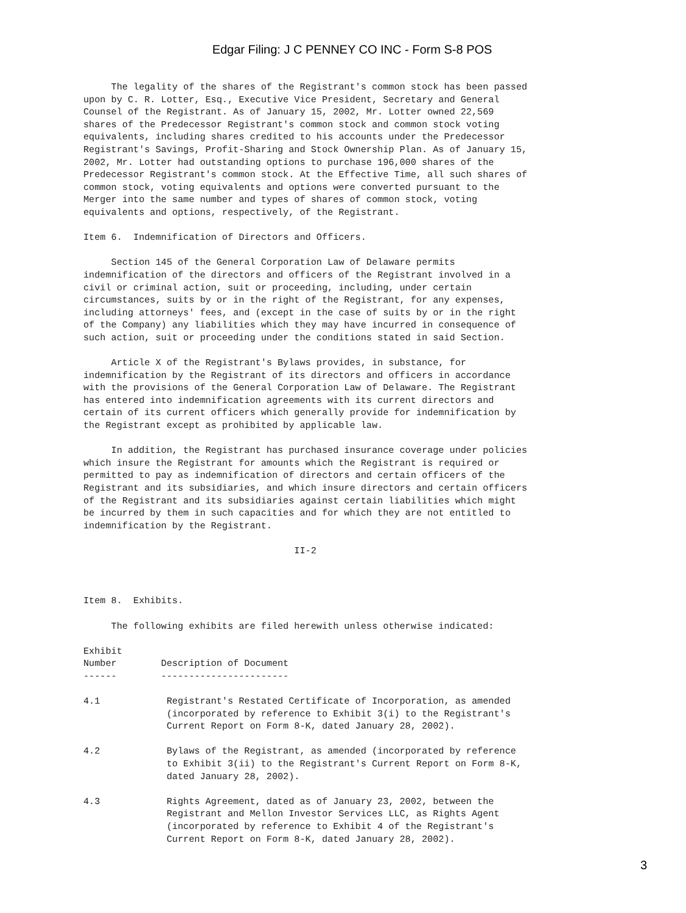Edgar Filing: J C PENNEY CO INC - Form S-8 POS
     The legality of the shares of the Registrant's common stock has been passed
upon by C. R. Lotter, Esq., Executive Vice President, Secretary and General
Counsel of the Registrant. As of January 15, 2002, Mr. Lotter owned 22,569
shares of the Predecessor Registrant's common stock and common stock voting
equivalents, including shares credited to his accounts under the Predecessor
Registrant's Savings, Profit-Sharing and Stock Ownership Plan. As of January 15,
2002, Mr. Lotter had outstanding options to purchase 196,000 shares of the
Predecessor Registrant's common stock. At the Effective Time, all such shares of
common stock, voting equivalents and options were converted pursuant to the
Merger into the same number and types of shares of common stock, voting
equivalents and options, respectively, of the Registrant.

Item 6.  Indemnification of Directors and Officers.

     Section 145 of the General Corporation Law of Delaware permits
indemnification of the directors and officers of the Registrant involved in a
civil or criminal action, suit or proceeding, including, under certain
circumstances, suits by or in the right of the Registrant, for any expenses,
including attorneys' fees, and (except in the case of suits by or in the right
of the Company) any liabilities which they may have incurred in consequence of
such action, suit or proceeding under the conditions stated in said Section.

     Article X of the Registrant's Bylaws provides, in substance, for
indemnification by the Registrant of its directors and officers in accordance
with the provisions of the General Corporation Law of Delaware. The Registrant
has entered into indemnification agreements with its current directors and
certain of its current officers which generally provide for indemnification by
the Registrant except as prohibited by applicable law.

     In addition, the Registrant has purchased insurance coverage under policies
which insure the Registrant for amounts which the Registrant is required or
permitted to pay as indemnification of directors and certain officers of the
Registrant and its subsidiaries, and which insure directors and certain officers
of the Registrant and its subsidiaries against certain liabilities which might
be incurred by them in such capacities and for which they are not entitled to
indemnification by the Registrant.

                                      II-2



Item 8.  Exhibits.

     The following exhibits are filed herewith unless otherwise indicated:

Exhibit
Number        Description of Document
------        -----------------------

4.1            Registrant's Restated Certificate of Incorporation, as amended
               (incorporated by reference to Exhibit 3(i) to the Registrant's
               Current Report on Form 8-K, dated January 28, 2002).

4.2            Bylaws of the Registrant, as amended (incorporated by reference
               to Exhibit 3(ii) to the Registrant's Current Report on Form 8-K,
               dated January 28, 2002).

4.3            Rights Agreement, dated as of January 23, 2002, between the
               Registrant and Mellon Investor Services LLC, as Rights Agent
               (incorporated by reference to Exhibit 4 of the Registrant's
               Current Report on Form 8-K, dated January 28, 2002).
3